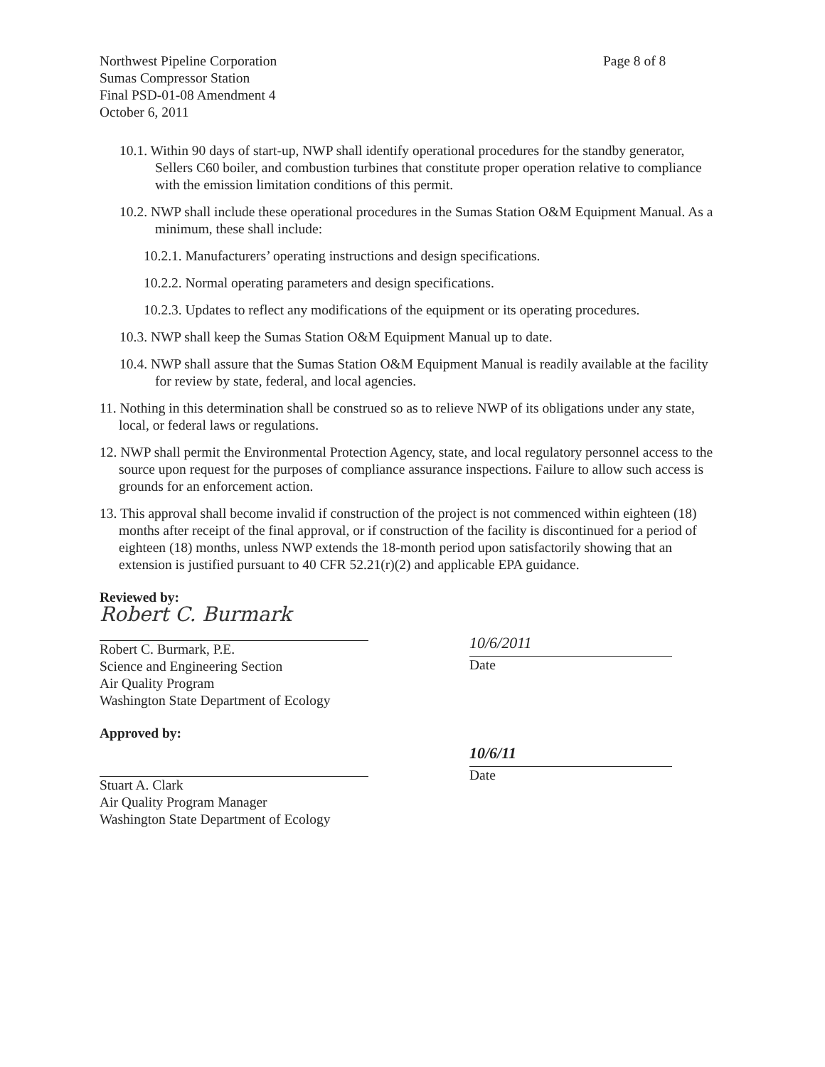Northwest Pipeline Corporation
Sumas Compressor Station
Final PSD-01-08 Amendment 4
October 6, 2011
Page 8 of 8
10.1. Within 90 days of start-up, NWP shall identify operational procedures for the standby generator, Sellers C60 boiler, and combustion turbines that constitute proper operation relative to compliance with the emission limitation conditions of this permit.
10.2. NWP shall include these operational procedures in the Sumas Station O&M Equipment Manual. As a minimum, these shall include:
10.2.1. Manufacturers’ operating instructions and design specifications.
10.2.2. Normal operating parameters and design specifications.
10.2.3. Updates to reflect any modifications of the equipment or its operating procedures.
10.3. NWP shall keep the Sumas Station O&M Equipment Manual up to date.
10.4. NWP shall assure that the Sumas Station O&M Equipment Manual is readily available at the facility for review by state, federal, and local agencies.
11. Nothing in this determination shall be construed so as to relieve NWP of its obligations under any state, local, or federal laws or regulations.
12. NWP shall permit the Environmental Protection Agency, state, and local regulatory personnel access to the source upon request for the purposes of compliance assurance inspections. Failure to allow such access is grounds for an enforcement action.
13. This approval shall become invalid if construction of the project is not commenced within eighteen (18) months after receipt of the final approval, or if construction of the facility is discontinued for a period of eighteen (18) months, unless NWP extends the 18-month period upon satisfactorily showing that an extension is justified pursuant to 40 CFR 52.21(r)(2) and applicable EPA guidance.
Reviewed by:
Robert C. Burmark
Robert C. Burmark, P.E.
Science and Engineering Section
Air Quality Program
Washington State Department of Ecology
10/6/2011
Date
Approved by:
Stuart A. Clark
Air Quality Program Manager
Washington State Department of Ecology
10/6/11
Date